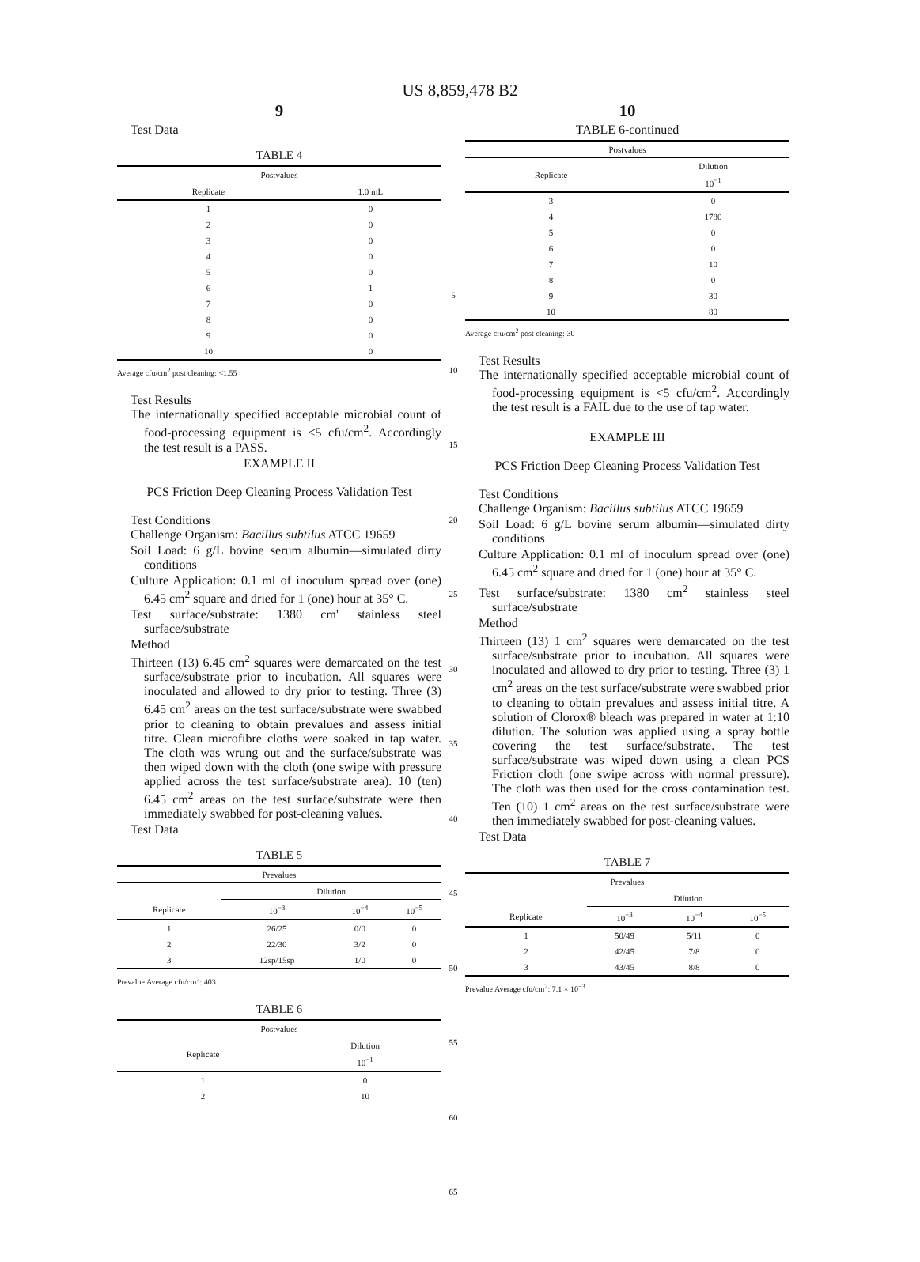US 8,859,478 B2
9
Test Data
TABLE 4
| Postvalues | |
| --- | --- |
| Replicate | 1.0 mL |
| 1 | 0 |
| 2 | 0 |
| 3 | 0 |
| 4 | 0 |
| 5 | 0 |
| 6 | 1 |
| 7 | 0 |
| 8 | 0 |
| 9 | 0 |
| 10 | 0 |
Average cfu/cm<sup>2</sup> post cleaning: <1.55
Test Results
The internationally specified acceptable microbial count of food-processing equipment is <5 cfu/cm<sup>2</sup>. Accordingly the test result is a PASS.
EXAMPLE II
PCS Friction Deep Cleaning Process Validation Test
Test Conditions
Challenge Organism: Bacillus subtilus ATCC 19659
Soil Load: 6 g/L bovine serum albumin—simulated dirty conditions
Culture Application: 0.1 ml of inoculum spread over (one) 6.45 cm<sup>2</sup> square and dried for 1 (one) hour at 35° C.
Test surface/substrate: 1380 cm' stainless steel surface/substrate
Method
Thirteen (13) 6.45 cm<sup>2</sup> squares were demarcated on the test surface/substrate prior to incubation. All squares were inoculated and allowed to dry prior to testing. Three (3) 6.45 cm<sup>2</sup> areas on the test surface/substrate were swabbed prior to cleaning to obtain prevalues and assess initial titre. Clean microfibre cloths were soaked in tap water. The cloth was wrung out and the surface/substrate was then wiped down with the cloth (one swipe with pressure applied across the test surface/substrate area). 10 (ten) 6.45 cm<sup>2</sup> areas on the test surface/substrate were then immediately swabbed for post-cleaning values.
Test Data
TABLE 5
| Prevalues | | | |
| --- | --- | --- | --- |
| | Dilution | | |
| Replicate | 10<sup>−3</sup> | 10<sup>−4</sup> | 10<sup>−5</sup> |
| 1 | 26/25 | 0/0 | 0 |
| 2 | 22/30 | 3/2 | 0 |
| 3 | 12sp/15sp | 1/0 | 0 |
Prevalue Average cfu/cm<sup>2</sup>: 403
TABLE 6
| Postvalues | |
| --- | --- |
| Replicate | Dilution 10<sup>−1</sup> |
| 1 | 0 |
| 2 | 10 |
5
10
15
20
25
30
35
40
45
50
55
60
65
10
TABLE 6-continued
| Postvalues | |
| --- | --- |
| Replicate | Dilution 10<sup>−1</sup> |
| 3 | 0 |
| 4 | 1780 |
| 5 | 0 |
| 6 | 0 |
| 7 | 10 |
| 8 | 0 |
| 9 | 30 |
| 10 | 80 |
Average cfu/cm<sup>2</sup> post cleaning: 30
Test Results
The internationally specified acceptable microbial count of food-processing equipment is <5 cfu/cm<sup>2</sup>. Accordingly the test result is a FAIL due to the use of tap water.
EXAMPLE III
PCS Friction Deep Cleaning Process Validation Test
Test Conditions
Challenge Organism: Bacillus subtilus ATCC 19659
Soil Load: 6 g/L bovine serum albumin—simulated dirty conditions
Culture Application: 0.1 ml of inoculum spread over (one) 6.45 cm<sup>2</sup> square and dried for 1 (one) hour at 35° C.
Test surface/substrate: 1380 cm<sup>2</sup> stainless steel surface/substrate
Method
Thirteen (13) 1 cm<sup>2</sup> squares were demarcated on the test surface/substrate prior to incubation. All squares were inoculated and allowed to dry prior to testing. Three (3) 1 cm<sup>2</sup> areas on the test surface/substrate were swabbed prior to cleaning to obtain prevalues and assess initial titre. A solution of Clorox® bleach was prepared in water at 1:10 dilution. The solution was applied using a spray bottle covering the test surface/substrate. The test surface/substrate was wiped down using a clean PCS Friction cloth (one swipe across with normal pressure). The cloth was then used for the cross contamination test. Ten (10) 1 cm<sup>2</sup> areas on the test surface/substrate were then immediately swabbed for post-cleaning values.
Test Data
TABLE 7
| Prevalues | | | |
| --- | --- | --- | --- |
| | Dilution | | |
| Replicate | 10<sup>−3</sup> | 10<sup>−4</sup> | 10<sup>−5</sup> |
| 1 | 50/49 | 5/11 | 0 |
| 2 | 42/45 | 7/8 | 0 |
| 3 | 43/45 | 8/8 | 0 |
Prevalue Average cfu/cm<sup>2</sup>: 7.1 × 10<sup>−3</sup>